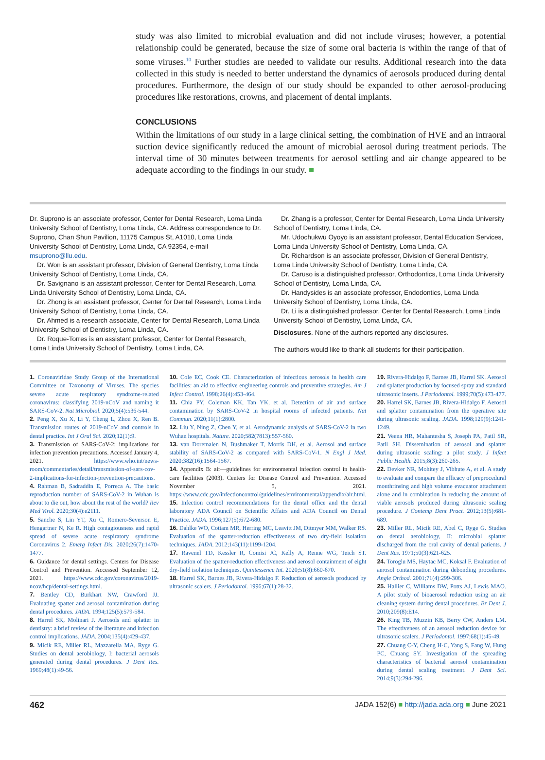study was also limited to microbial evaluation and did not include viruses; however, a potential relationship could be generated, because the size of some oral bacteria is within the range of that of some viruses.<sup>10</sup> Further studies are needed to validate our results. Additional research into the data collected in this study is needed to better understand the dynamics of aerosols produced during dental procedures. Furthermore, the design of our study should be expanded to other aerosol-producing procedures like restorations, crowns, and placement of dental implants.
CONCLUSIONS
Within the limitations of our study in a large clinical setting, the combination of HVE and an intraoral suction device significantly reduced the amount of microbial aerosol during treatment periods. The interval time of 30 minutes between treatments for aerosol settling and air change appeared to be adequate according to the findings in our study. ■
Dr. Suprono is an associate professor, Center for Dental Research, Loma Linda University School of Dentistry, Loma Linda, CA. Address correspondence to Dr. Suprono, Chan Shun Pavilion, 11175 Campus St, A1010, Loma Linda University School of Dentistry, Loma Linda, CA 92354, e-mail msuprono@llu.edu.
Dr. Won is an assistant professor, Division of General Dentistry, Loma Linda University School of Dentistry, Loma Linda, CA.
Dr. Savignano is an assistant professor, Center for Dental Research, Loma Linda University School of Dentistry, Loma Linda, CA.
Dr. Zhong is an assistant professor, Center for Dental Research, Loma Linda University School of Dentistry, Loma Linda, CA.
Dr. Ahmed is a research associate, Center for Dental Research, Loma Linda University School of Dentistry, Loma Linda, CA.
Dr. Roque-Torres is an assistant professor, Center for Dental Research, Loma Linda University School of Dentistry, Loma Linda, CA.
Dr. Zhang is a professor, Center for Dental Research, Loma Linda University School of Dentistry, Loma Linda, CA.
Mr. Udochukwu Oyoyo is an assistant professor, Dental Education Services, Loma Linda University School of Dentistry, Loma Linda, CA.
Dr. Richardson is an associate professor, Division of General Dentistry, Loma Linda University School of Dentistry, Loma Linda, CA.
Dr. Caruso is a distinguished professor, Orthodontics, Loma Linda University School of Dentistry, Loma Linda, CA.
Dr. Handysides is an associate professor, Endodontics, Loma Linda University School of Dentistry, Loma Linda, CA.
Dr. Li is a distinguished professor, Center for Dental Research, Loma Linda University School of Dentistry, Loma Linda, CA.
Disclosures. None of the authors reported any disclosures.
The authors would like to thank all students for their participation.
1. Coronaviridae Study Group of the International Committee on Taxonomy of Viruses. The species severe acute respiratory syndrome-related coronavirus: classifying 2019-nCoV and naming it SARS-CoV-2. Nat Microbiol. 2020;5(4):536-544.
2. Peng X, Xu X, Li Y, Cheng L, Zhou X, Ren B. Transmission routes of 2019-nCoV and controls in dental practice. Int J Oral Sci. 2020;12(1):9.
3. Transmission of SARS-CoV-2: implications for infection prevention precautions. Accessed January 4, 2021. https://www.who.int/news-room/commentaries/detail/transmission-of-sars-cov-2-implications-for-infection-prevention-precautions.
4. Rahman B, Sadraddin E, Porreca A. The basic reproduction number of SARS-CoV-2 in Wuhan is about to die out, how about the rest of the world? Rev Med Virol. 2020;30(4):e2111.
5. Sanche S, Lin YT, Xu C, Romero-Severson E, Hengartner N, Ke R. High contagiousness and rapid spread of severe acute respiratory syndrome Coronavirus 2. Emerg Infect Dis. 2020;26(7):1470-1477.
6. Guidance for dental settings. Centers for Disease Control and Prevention. Accessed September 12, 2021. https://www.cdc.gov/coronavirus/2019-ncov/hcp/dental-settings.html.
7. Bentley CD, Burkhart NW, Crawford JJ. Evaluating spatter and aerosol contamination during dental procedures. JADA. 1994;125(5):579-584.
8. Harrel SK, Molinari J. Aerosols and splatter in dentistry: a brief review of the literature and infection control implications. JADA. 2004;135(4):429-437.
9. Micik RE, Miller RL, Mazzarella MA, Ryge G. Studies on dental aerobiology, I: bacterial aerosols generated during dental procedures. J Dent Res. 1969;48(1):49-56.
10. Cole EC, Cook CE. Characterization of infectious aerosols in health care facilities: an aid to effective engineering controls and preventive strategies. Am J Infect Control. 1998;26(4):453-464.
11. Chia PY, Coleman KK, Tan YK, et al. Detection of air and surface contamination by SARS-CoV-2 in hospital rooms of infected patients. Nat Commun. 2020;11(1):2800.
12. Liu Y, Ning Z, Chen Y, et al. Aerodynamic analysis of SARS-CoV-2 in two Wuhan hospitals. Nature. 2020;582(7813):557-560.
13. van Doremalen N, Bushmaker T, Morris DH, et al. Aerosol and surface stability of SARS-CoV-2 as compared with SARS-CoV-1. N Engl J Med. 2020;382(16):1564-1567.
14. Appendix B: air—guidelines for environmental infection control in health-care facilities (2003). Centers for Disease Control and Prevention. Accessed November 5, 2021. https://www.cdc.gov/infectioncontrol/guidelines/environmental/appendix/air.html.
15. Infection control recommendations for the dental office and the dental laboratory ADA Council on Scientific Affairs and ADA Council on Dental Practice. JADA. 1996;127(5):672-680.
16. Dahlke WO, Cottam MR, Herring MC, Leavitt JM, Ditmyer MM, Walker RS. Evaluation of the spatter-reduction effectiveness of two dry-field isolation techniques. JADA. 2012;143(11):1199-1204.
17. Ravenel TD, Kessler R, Comisi JC, Kelly A, Renne WG, Teich ST. Evaluation of the spatter-reduction effectiveness and aerosol containment of eight dry-field isolation techniques. Quintessence Int. 2020;51(8):660-670.
18. Harrel SK, Barnes JB, Rivera-Hidalgo F. Reduction of aerosols produced by ultrasonic scalers. J Periodontol. 1996;67(1):28-32.
19. Rivera-Hidalgo F, Barnes JB, Harrel SK. Aerosol and splatter production by focused spray and standard ultrasonic inserts. J Periodontol. 1999;70(5):473-477.
20. Harrel SK, Barnes JB, Rivera-Hidalgo F. Aerosol and splatter contamination from the operative site during ultrasonic scaling. JADA. 1998;129(9):1241-1249.
21. Veena HR, Mahantesha S, Joseph PA, Patil SR, Patil SH. Dissemination of aerosol and splatter during ultrasonic scaling: a pilot study. J Infect Public Health. 2015;8(3):260-265.
22. Devker NR, Mohitey J, Vibhute A, et al. A study to evaluate and compare the efficacy of preprocedural mouthrinsing and high volume evacuator attachment alone and in combination in reducing the amount of viable aerosols produced during ultrasonic scaling procedure. J Contemp Dent Pract. 2012;13(5):681-689.
23. Miller RL, Micik RE, Abel C, Ryge G. Studies on dental aerobiology, II: microbial splatter discharged from the oral cavity of dental patients. J Dent Res. 1971;50(3):621-625.
24. Toroglu MS, Haytac MC, Koksal F. Evaluation of aerosol contamination during debonding procedures. Angle Orthod. 2001;71(4):299-306.
25. Hallier C, Williams DW, Potts AJ, Lewis MAO. A pilot study of bioaerosol reduction using an air cleaning system during dental procedures. Br Dent J. 2010;209(8):E14.
26. King TB, Muzzin KB, Berry CW, Anders LM. The effectiveness of an aerosol reduction device for ultrasonic scalers. J Periodontol. 1997;68(1):45-49.
27. Chuang C-Y, Cheng H-C, Yang S, Fang W, Hung PC, Chuang SY. Investigation of the spreading characteristics of bacterial aerosol contamination during dental scaling treatment. J Dent Sci. 2014;9(3):294-296.
462 JADA 152(6) ■ http://jada.ada.org ■ June 2021